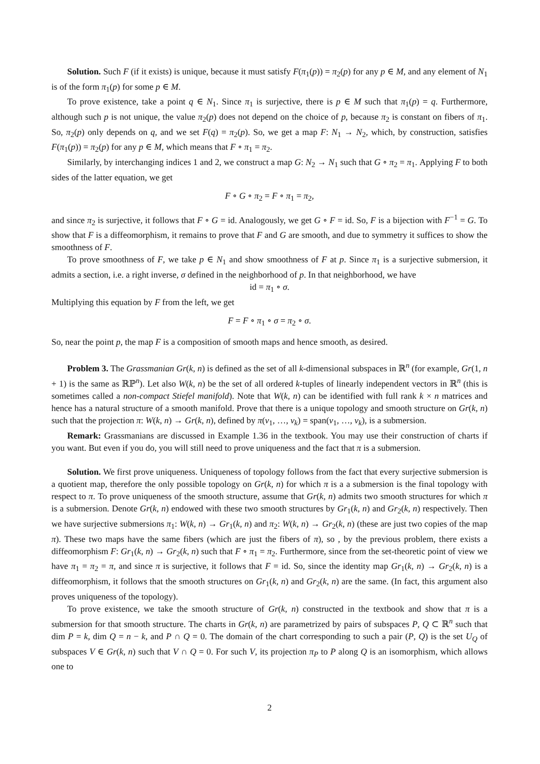Solution. Such F (if it exists) is unique, because it must satisfy F(π<sub>1</sub>(p)) = π<sub>2</sub>(p) for any p ∈ M, and any element of N<sub>1</sub> is of the form π<sub>1</sub>(p) for some p ∈ M.
To prove existence, take a point q ∈ N<sub>1</sub>. Since π<sub>1</sub> is surjective, there is p ∈ M such that π<sub>1</sub>(p) = q. Furthermore, although such p is not unique, the value π<sub>2</sub>(p) does not depend on the choice of p, because π<sub>2</sub> is constant on fibers of π<sub>1</sub>. So, π<sub>2</sub>(p) only depends on q, and we set F(q) = π<sub>2</sub>(p). So, we get a map F: N<sub>1</sub> → N<sub>2</sub>, which, by construction, satisfies F(π<sub>1</sub>(p)) = π<sub>2</sub>(p) for any p ∈ M, which means that F ∘ π<sub>1</sub> = π<sub>2</sub>.
Similarly, by interchanging indices 1 and 2, we construct a map G: N<sub>2</sub> → N<sub>1</sub> such that G ∘ π<sub>2</sub> = π<sub>1</sub>. Applying F to both sides of the latter equation, we get
F ∘ G ∘ π<sub>2</sub> = F ∘ π<sub>1</sub> = π<sub>2</sub>,
and since π<sub>2</sub> is surjective, it follows that F ∘ G = id. Analogously, we get G ∘ F = id. So, F is a bijection with F<sup>−1</sup> = G. To show that F is a diffeomorphism, it remains to prove that F and G are smooth, and due to symmetry it suffices to show the smoothness of F.
To prove smoothness of F, we take p ∈ N<sub>1</sub> and show smoothness of F at p. Since π<sub>1</sub> is a surjective submersion, it admits a section, i.e. a right inverse, σ defined in the neighborhood of p. In that neighborhood, we have
id = π<sub>1</sub> ∘ σ.
Multiplying this equation by F from the left, we get
F = F ∘ π<sub>1</sub> ∘ σ = π<sub>2</sub> ∘ σ.
So, near the point p, the map F is a composition of smooth maps and hence smooth, as desired.
Problem 3. The Grassmanian Gr(k, n) is defined as the set of all k-dimensional subspaces in ℝ<sup>n</sup> (for example, Gr(1, n + 1) is the same as ℝℙ<sup>n</sup>). Let also W(k, n) be the set of all ordered k-tuples of linearly independent vectors in ℝ<sup>n</sup> (this is sometimes called a non-compact Stiefel manifold). Note that W(k, n) can be identified with full rank k × n matrices and hence has a natural structure of a smooth manifold. Prove that there is a unique topology and smooth structure on Gr(k, n) such that the projection π: W(k, n) → Gr(k, n), defined by π(v<sub>1</sub>, …, v<sub>k</sub>) = span(v<sub>1</sub>, …, v<sub>k</sub>), is a submersion.
Remark: Grassmanians are discussed in Example 1.36 in the textbook. You may use their construction of charts if you want. But even if you do, you will still need to prove uniqueness and the fact that π is a submersion.
Solution. We first prove uniqueness. Uniqueness of topology follows from the fact that every surjective submersion is a quotient map, therefore the only possible topology on Gr(k, n) for which π is a a submersion is the final topology with respect to π. To prove uniqueness of the smooth structure, assume that Gr(k, n) admits two smooth structures for which π is a submersion. Denote Gr(k, n) endowed with these two smooth structures by Gr<sub>1</sub>(k, n) and Gr<sub>2</sub>(k, n) respectively. Then we have surjective submersions π<sub>1</sub>: W(k, n) → Gr<sub>1</sub>(k, n) and π<sub>2</sub>: W(k, n) → Gr<sub>2</sub>(k, n) (these are just two copies of the map π). These two maps have the same fibers (which are just the fibers of π), so , by the previous problem, there exists a diffeomorphism F: Gr<sub>1</sub>(k, n) → Gr<sub>2</sub>(k, n) such that F ∘ π<sub>1</sub> = π<sub>2</sub>. Furthermore, since from the set-theoretic point of view we have π<sub>1</sub> = π<sub>2</sub> = π, and since π is surjective, it follows that F = id. So, since the identity map Gr<sub>1</sub>(k, n) → Gr<sub>2</sub>(k, n) is a diffeomorphism, it follows that the smooth structures on Gr<sub>1</sub>(k, n) and Gr<sub>2</sub>(k, n) are the same. (In fact, this argument also proves uniqueness of the topology).
To prove existence, we take the smooth structure of Gr(k, n) constructed in the textbook and show that π is a submersion for that smooth structure. The charts in Gr(k, n) are parametrized by pairs of subspaces P, Q ⊂ ℝ<sup>n</sup> such that dim P = k, dim Q = n − k, and P ∩ Q = 0. The domain of the chart corresponding to such a pair (P, Q) is the set U<sub>Q</sub> of subspaces V ∈ Gr(k, n) such that V ∩ Q = 0. For such V, its projection π<sub>P</sub> to P along Q is an isomorphism, which allows one to
2